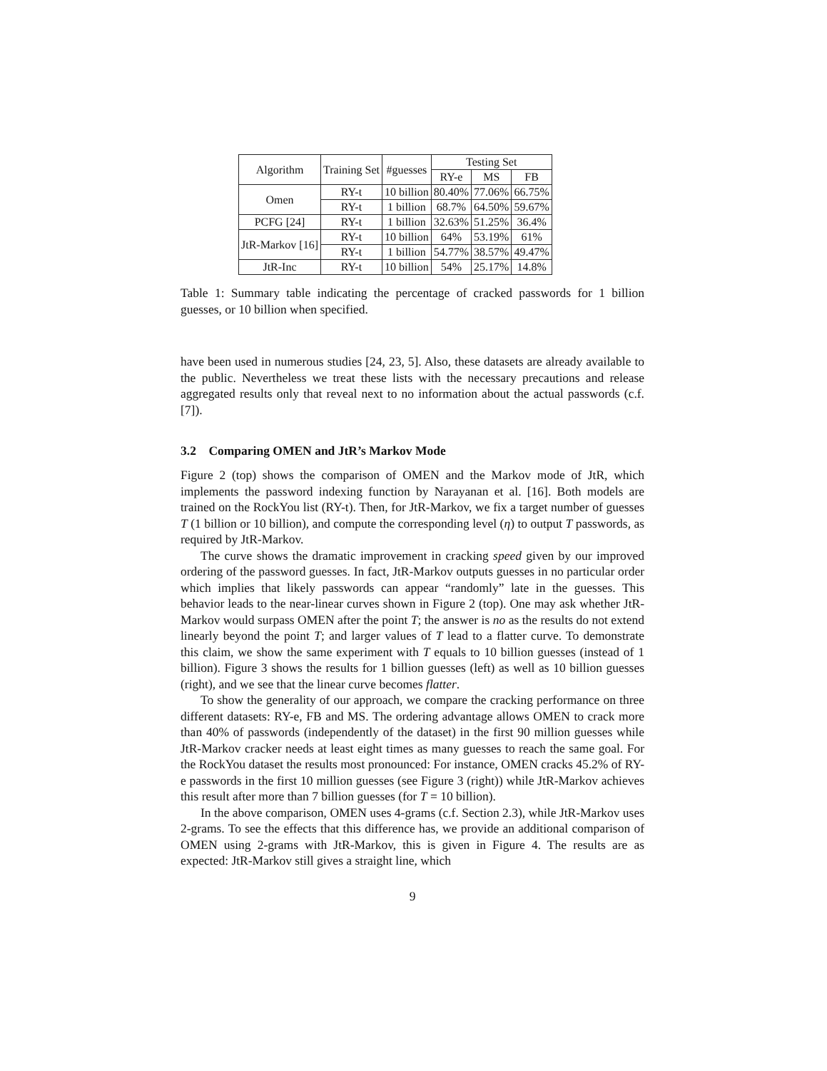| Algorithm | Training Set | #guesses | Testing Set | | |
| --- | --- | --- | --- | --- | --- |
| | | | RY-e | MS | FB |
| Omen | RY-t | 10 billion | 80.40% | 77.06% | 66.75% |
| | RY-t | 1 billion | 68.7% | 64.50% | 59.67% |
| PCFG [24] | RY-t | 1 billion | 32.63% | 51.25% | 36.4% |
| JtR-Markov [16] | RY-t | 10 billion | 64% | 53.19% | 61% |
| | RY-t | 1 billion | 54.77% | 38.57% | 49.47% |
| JtR-Inc | RY-t | 10 billion | 54% | 25.17% | 14.8% |
Table 1: Summary table indicating the percentage of cracked passwords for 1 billion guesses, or 10 billion when specified.
have been used in numerous studies [24, 23, 5]. Also, these datasets are already available to the public. Nevertheless we treat these lists with the necessary precautions and release aggregated results only that reveal next to no information about the actual passwords (c.f. [7]).
3.2 Comparing OMEN and JtR’s Markov Mode
Figure 2 (top) shows the comparison of OMEN and the Markov mode of JtR, which implements the password indexing function by Narayanan et al. [16]. Both models are trained on the RockYou list (RY-t). Then, for JtR-Markov, we fix a target number of guesses T (1 billion or 10 billion), and compute the corresponding level (η) to output T passwords, as required by JtR-Markov.
The curve shows the dramatic improvement in cracking speed given by our improved ordering of the password guesses. In fact, JtR-Markov outputs guesses in no particular order which implies that likely passwords can appear “randomly” late in the guesses. This behavior leads to the near-linear curves shown in Figure 2 (top). One may ask whether JtR-Markov would surpass OMEN after the point T; the answer is no as the results do not extend linearly beyond the point T; and larger values of T lead to a flatter curve. To demonstrate this claim, we show the same experiment with T equals to 10 billion guesses (instead of 1 billion). Figure 3 shows the results for 1 billion guesses (left) as well as 10 billion guesses (right), and we see that the linear curve becomes flatter.
To show the generality of our approach, we compare the cracking performance on three different datasets: RY-e, FB and MS. The ordering advantage allows OMEN to crack more than 40% of passwords (independently of the dataset) in the first 90 million guesses while JtR-Markov cracker needs at least eight times as many guesses to reach the same goal. For the RockYou dataset the results most pronounced: For instance, OMEN cracks 45.2% of RY-e passwords in the first 10 million guesses (see Figure 3 (right)) while JtR-Markov achieves this result after more than 7 billion guesses (for T = 10 billion).
In the above comparison, OMEN uses 4-grams (c.f. Section 2.3), while JtR-Markov uses 2-grams. To see the effects that this difference has, we provide an additional comparison of OMEN using 2-grams with JtR-Markov, this is given in Figure 4. The results are as expected: JtR-Markov still gives a straight line, which
9